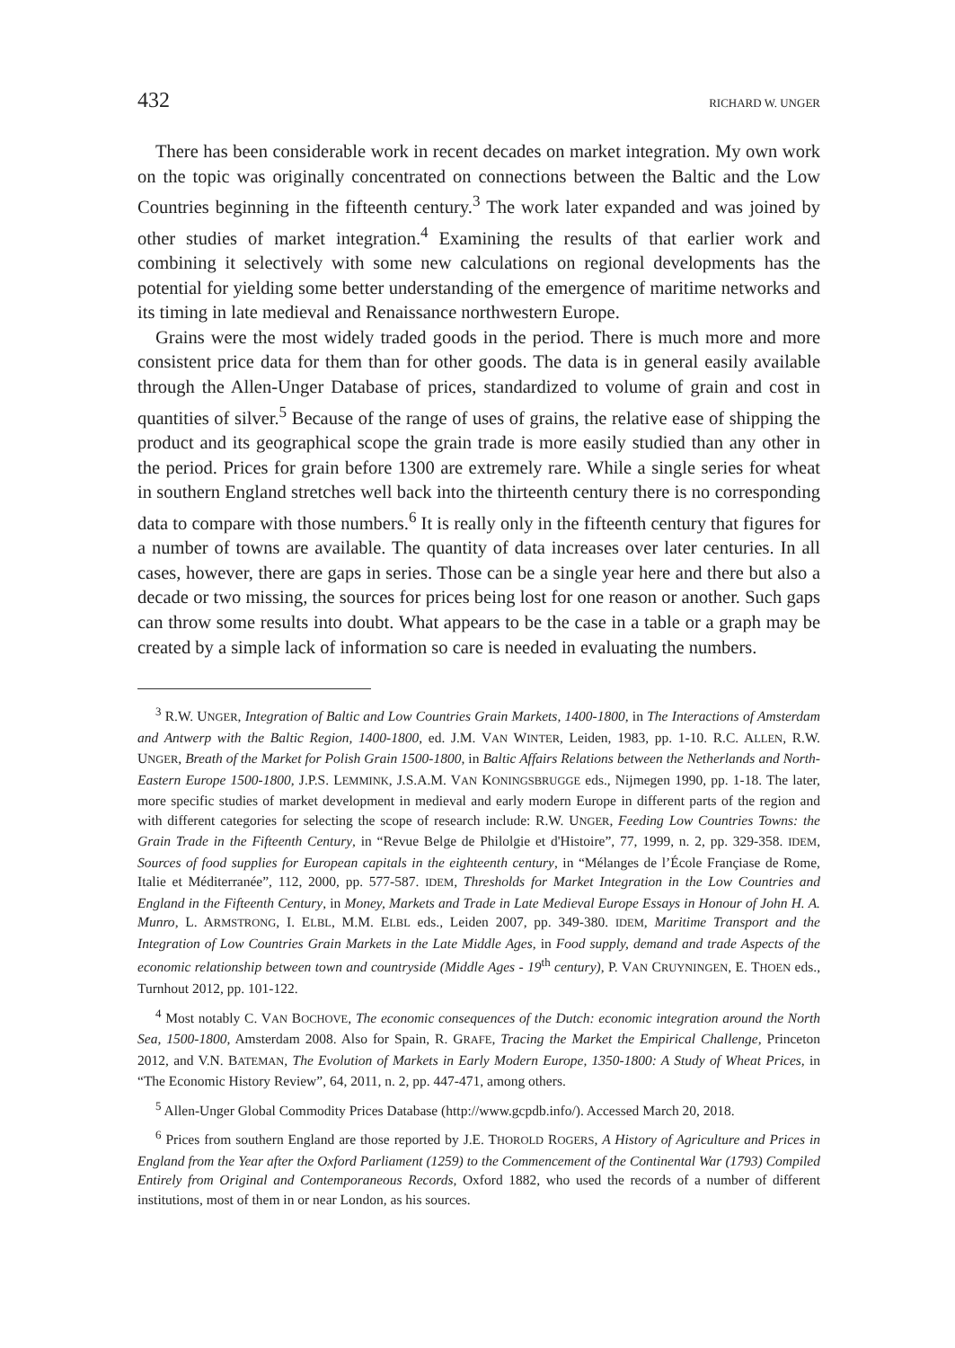432 RICHARD W. UNGER
There has been considerable work in recent decades on market integration. My own work on the topic was originally concentrated on connections between the Baltic and the Low Countries beginning in the fifteenth century.<sup>3</sup> The work later expanded and was joined by other studies of market integration.<sup>4</sup> Examining the results of that earlier work and combining it selectively with some new calculations on regional developments has the potential for yielding some better understanding of the emergence of maritime networks and its timing in late medieval and Renaissance northwestern Europe.
Grains were the most widely traded goods in the period. There is much more and more consistent price data for them than for other goods. The data is in general easily available through the Allen-Unger Database of prices, standardized to volume of grain and cost in quantities of silver.<sup>5</sup> Because of the range of uses of grains, the relative ease of shipping the product and its geographical scope the grain trade is more easily studied than any other in the period. Prices for grain before 1300 are extremely rare. While a single series for wheat in southern England stretches well back into the thirteenth century there is no corresponding data to compare with those numbers.<sup>6</sup> It is really only in the fifteenth century that figures for a number of towns are available. The quantity of data increases over later centuries. In all cases, however, there are gaps in series. Those can be a single year here and there but also a decade or two missing, the sources for prices being lost for one reason or another. Such gaps can throw some results into doubt. What appears to be the case in a table or a graph may be created by a simple lack of information so care is needed in evaluating the numbers.
<sup>3</sup> R.W. UNGER, Integration of Baltic and Low Countries Grain Markets, 1400-1800, in The Interactions of Amsterdam and Antwerp with the Baltic Region, 1400-1800, ed. J.M. VAN WINTER, Leiden, 1983, pp. 1-10. R.C. ALLEN, R.W. UNGER, Breath of the Market for Polish Grain 1500-1800, in Baltic Affairs Relations between the Netherlands and North-Eastern Europe 1500-1800, J.P.S. LEMMINK, J.S.A.M. VAN KONINGSBRUGGE eds., Nijmegen 1990, pp. 1-18. The later, more specific studies of market development in medieval and early modern Europe in different parts of the region and with different categories for selecting the scope of research include: R.W. UNGER, Feeding Low Countries Towns: the Grain Trade in the Fifteenth Century, in “Revue Belge de Philolgie et d'Histoire”, 77, 1999, n. 2, pp. 329-358. IDEM, Sources of food supplies for European capitals in the eighteenth century, in “Mélanges de l’École Françiase de Rome, Italie et Méditerranée”, 112, 2000, pp. 577-587. IDEM, Thresholds for Market Integration in the Low Countries and England in the Fifteenth Century, in Money, Markets and Trade in Late Medieval Europe Essays in Honour of John H. A. Munro, L. ARMSTRONG, I. ELBL, M.M. ELBL eds., Leiden 2007, pp. 349-380. IDEM, Maritime Transport and the Integration of Low Countries Grain Markets in the Late Middle Ages, in Food supply, demand and trade Aspects of the economic relationship between town and countryside (Middle Ages - 19<sup>th</sup> century), P. VAN CRUYNINGEN, E. THOEN eds., Turnhout 2012, pp. 101-122.
<sup>4</sup> Most notably C. VAN BOCHOVE, The economic consequences of the Dutch: economic integration around the North Sea, 1500-1800, Amsterdam 2008. Also for Spain, R. GRAFE, Tracing the Market the Empirical Challenge, Princeton 2012, and V.N. BATEMAN, The Evolution of Markets in Early Modern Europe, 1350-1800: A Study of Wheat Prices, in “The Economic History Review”, 64, 2011, n. 2, pp. 447-471, among others.
<sup>5</sup> Allen-Unger Global Commodity Prices Database (http://www.gcpdb.info/). Accessed March 20, 2018.
<sup>6</sup> Prices from southern England are those reported by J.E. THOROLD ROGERS, A History of Agriculture and Prices in England from the Year after the Oxford Parliament (1259) to the Commencement of the Continental War (1793) Compiled Entirely from Original and Contemporaneous Records, Oxford 1882, who used the records of a number of different institutions, most of them in or near London, as his sources.